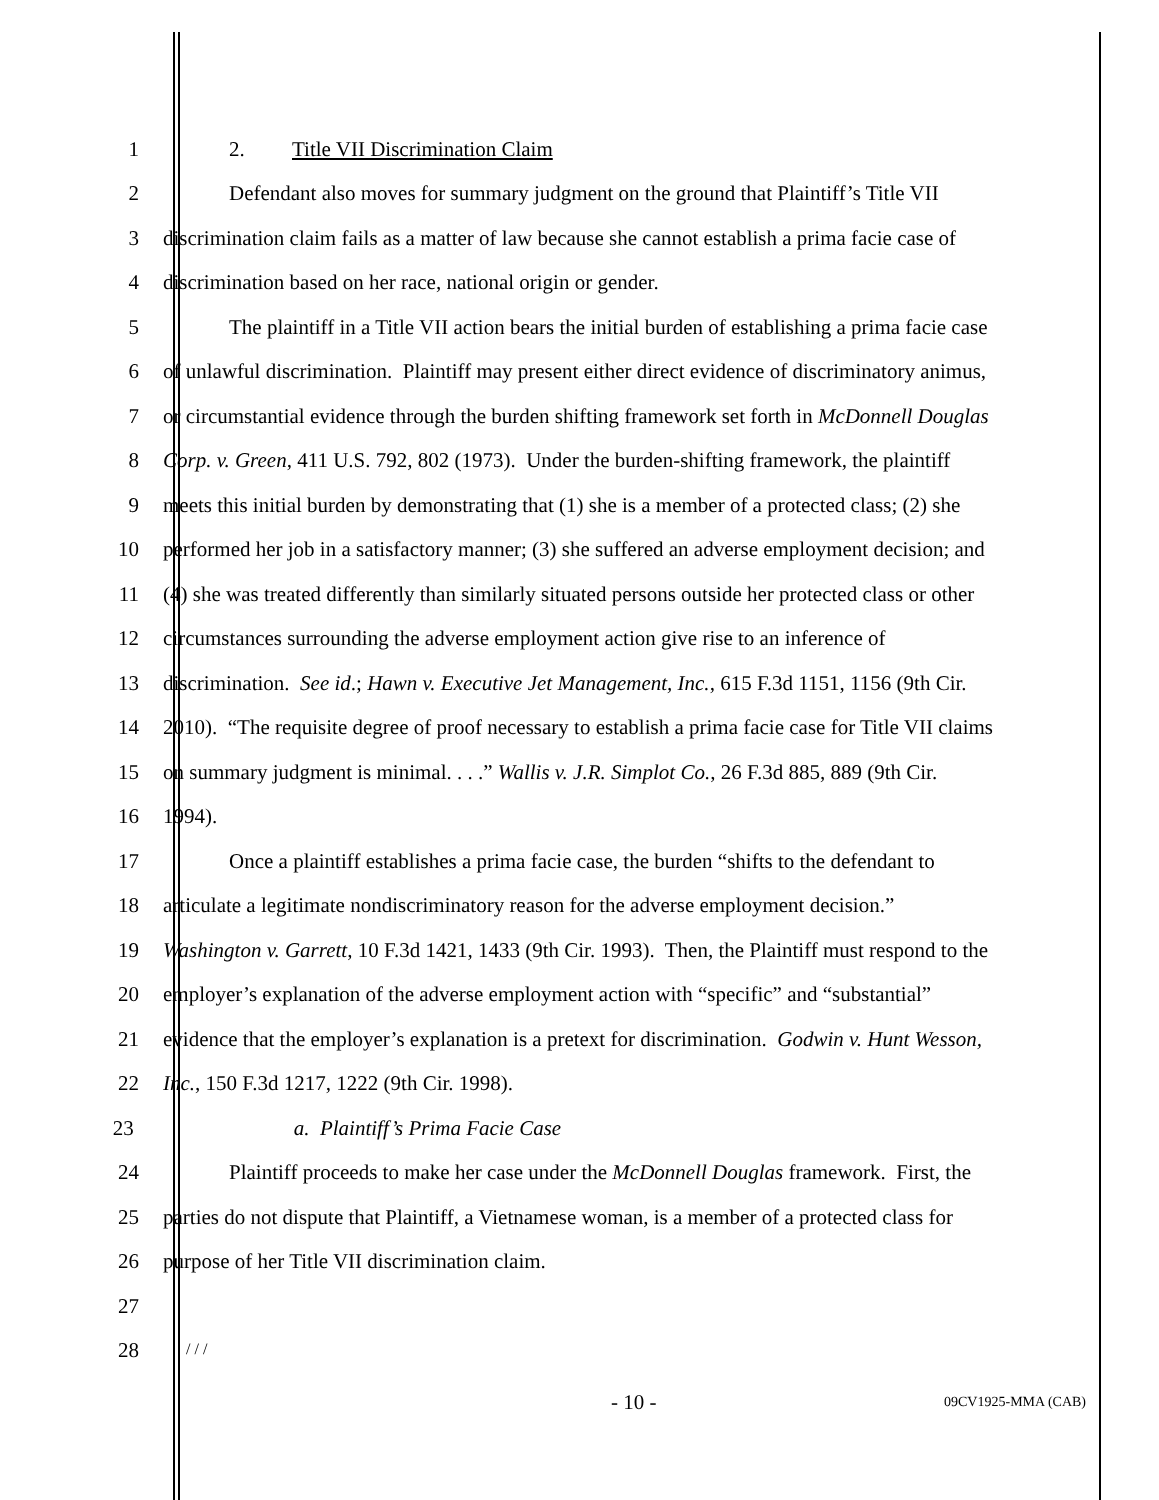1 2. Title VII Discrimination Claim
2 Defendant also moves for summary judgment on the ground that Plaintiff’s Title VII
3 discrimination claim fails as a matter of law because she cannot establish a prima facie case of
4 discrimination based on her race, national origin or gender.
5 The plaintiff in a Title VII action bears the initial burden of establishing a prima facie case
6 of unlawful discrimination. Plaintiff may present either direct evidence of discriminatory animus,
7 or circumstantial evidence through the burden shifting framework set forth in McDonnell Douglas
8 Corp. v. Green, 411 U.S. 792, 802 (1973). Under the burden-shifting framework, the plaintiff
9 meets this initial burden by demonstrating that (1) she is a member of a protected class; (2) she
10 performed her job in a satisfactory manner; (3) she suffered an adverse employment decision; and
11 (4) she was treated differently than similarly situated persons outside her protected class or other
12 circumstances surrounding the adverse employment action give rise to an inference of
13 discrimination. See id.; Hawn v. Executive Jet Management, Inc., 615 F.3d 1151, 1156 (9th Cir.
14 2010). “The requisite degree of proof necessary to establish a prima facie case for Title VII claims
15 on summary judgment is minimal. . . .” Wallis v. J.R. Simplot Co., 26 F.3d 885, 889 (9th Cir.
16 1994).
17 Once a plaintiff establishes a prima facie case, the burden “shifts to the defendant to
18 articulate a legitimate nondiscriminatory reason for the adverse employment decision.”
19 Washington v. Garrett, 10 F.3d 1421, 1433 (9th Cir. 1993). Then, the Plaintiff must respond to the
20 employer’s explanation of the adverse employment action with “specific” and “substantial”
21 evidence that the employer’s explanation is a pretext for discrimination. Godwin v. Hunt Wesson,
22 Inc., 150 F.3d 1217, 1222 (9th Cir. 1998).
23 a. Plaintiff’s Prima Facie Case
24 Plaintiff proceeds to make her case under the McDonnell Douglas framework. First, the
25 parties do not dispute that Plaintiff, a Vietnamese woman, is a member of a protected class for
26 purpose of her Title VII discrimination claim.
27
28
/ / /
- 10 - 09CV1925-MMA (CAB)